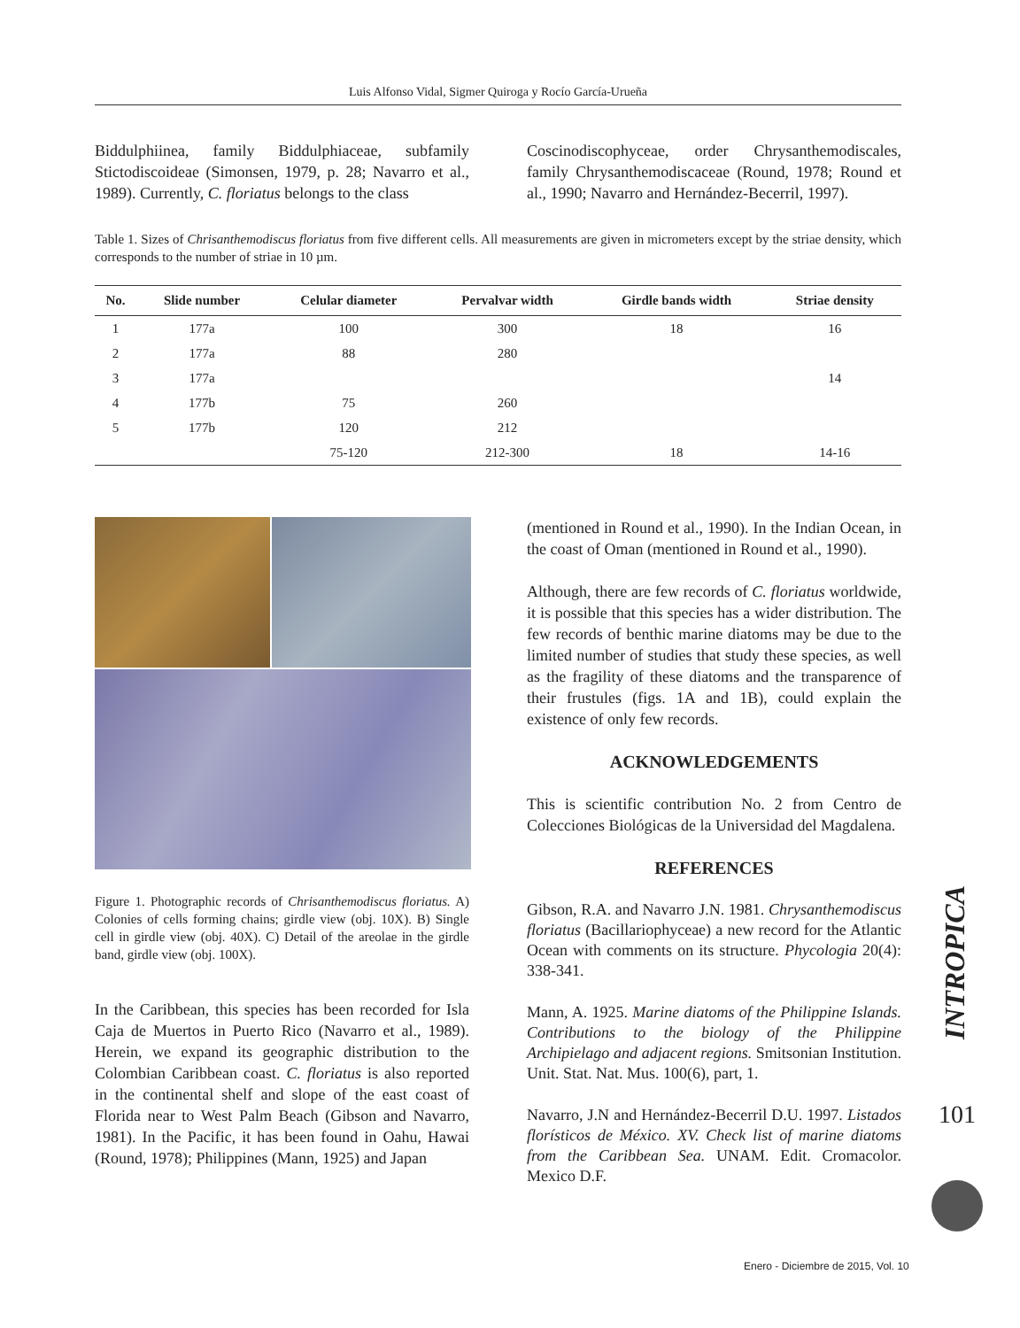Luis Alfonso Vidal, Sigmer Quiroga y Rocío García-Urueña
Biddulphiinea, family Biddulphiaceae, subfamily Stictodiscoideae (Simonsen, 1979, p. 28; Navarro et al., 1989). Currently, C. floriatus belongs to the class
Coscinodiscophyceae, order Chrysanthemodiscales, family Chrysanthemodiscaceae (Round, 1978; Round et al., 1990; Navarro and Hernández-Becerril, 1997).
Table 1. Sizes of Chrisanthemodiscus floriatus from five different cells. All measurements are given in micrometers except by the striae density, which corresponds to the number of striae in 10 µm.
| No. | Slide number | Celular diameter | Pervalvar width | Girdle bands width | Striae density |
| --- | --- | --- | --- | --- | --- |
| 1 | 177a | 100 | 300 | 18 | 16 |
| 2 | 177a | 88 | 280 | | |
| 3 | 177a | | | | 14 |
| 4 | 177b | 75 | 260 | | |
| 5 | 177b | 120 | 212 | | |
| | | 75-120 | 212-300 | 18 | 14-16 |
Figure 1. Photographic records of Chrisanthemodiscus floriatus. A) Colonies of cells forming chains; girdle view (obj. 10X). B) Single cell in girdle view (obj. 40X). C) Detail of the areolae in the girdle band, girdle view (obj. 100X).
In the Caribbean, this species has been recorded for Isla Caja de Muertos in Puerto Rico (Navarro et al., 1989). Herein, we expand its geographic distribution to the Colombian Caribbean coast. C. floriatus is also reported in the continental shelf and slope of the east coast of Florida near to West Palm Beach (Gibson and Navarro, 1981). In the Pacific, it has been found in Oahu, Hawai (Round, 1978); Philippines (Mann, 1925) and Japan
(mentioned in Round et al., 1990). In the Indian Ocean, in the coast of Oman (mentioned in Round et al., 1990).
Although, there are few records of C. floriatus worldwide, it is possible that this species has a wider distribution. The few records of benthic marine diatoms may be due to the limited number of studies that study these species, as well as the fragility of these diatoms and the transparence of their frustules (figs. 1A and 1B), could explain the existence of only few records.
ACKNOWLEDGEMENTS
This is scientific contribution No. 2 from Centro de Colecciones Biológicas de la Universidad del Magdalena.
REFERENCES
Gibson, R.A. and Navarro J.N. 1981. Chrysanthemodiscus floriatus (Bacillariophyceae) a new record for the Atlantic Ocean with comments on its structure. Phycologia 20(4): 338-341.
Mann, A. 1925. Marine diatoms of the Philippine Islands. Contributions to the biology of the Philippine Archipielago and adjacent regions. Smitsonian Institution. Unit. Stat. Nat. Mus. 100(6), part, 1.
Navarro, J.N and Hernández-Becerril D.U. 1997. Listados florísticos de México. XV. Check list of marine diatoms from the Caribbean Sea. UNAM. Edit. Cromacolor. Mexico D.F.
INTROPICA
101
Enero - Diciembre de 2015, Vol. 10